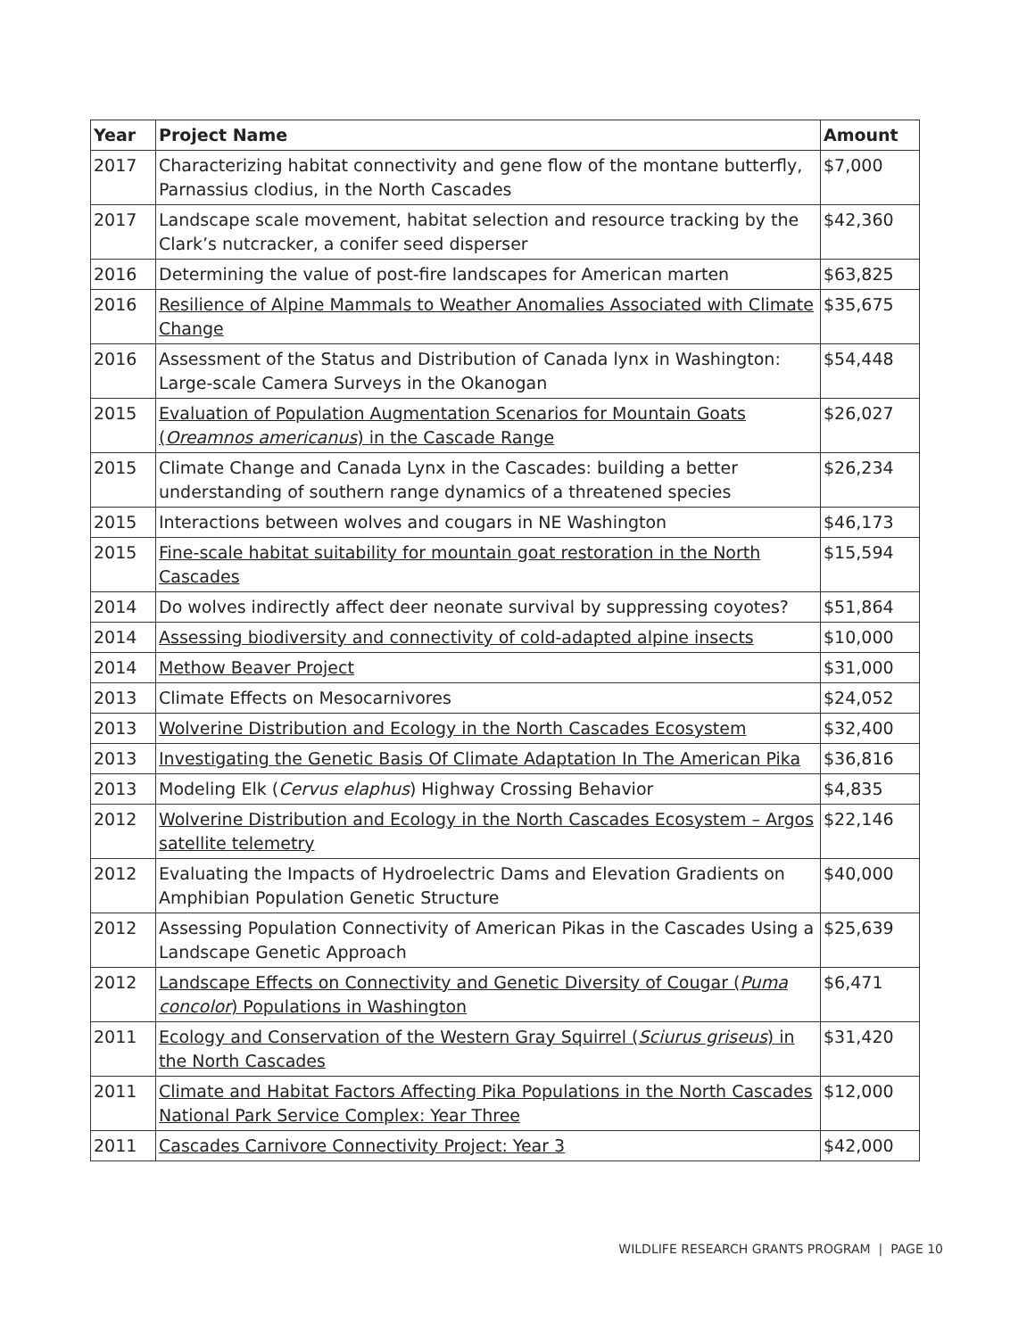| Year | Project Name | Amount |
| --- | --- | --- |
| 2017 | Characterizing habitat connectivity and gene flow of the montane butterfly, Parnassius clodius, in the North Cascades | $7,000 |
| 2017 | Landscape scale movement, habitat selection and resource tracking by the Clark’s nutcracker, a conifer seed disperser | $42,360 |
| 2016 | Determining the value of post-fire landscapes for American marten | $63,825 |
| 2016 | Resilience of Alpine Mammals to Weather Anomalies Associated with Climate Change | $35,675 |
| 2016 | Assessment of the Status and Distribution of Canada lynx in Washington: Large-scale Camera Surveys in the Okanogan | $54,448 |
| 2015 | Evaluation of Population Augmentation Scenarios for Mountain Goats ( Oreamnos americanus ) in the Cascade Range | $26,027 |
| 2015 | Climate Change and Canada Lynx in the Cascades: building a better understanding of southern range dynamics of a threatened species | $26,234 |
| 2015 | Interactions between wolves and cougars in NE Washington | $46,173 |
| 2015 | Fine-scale habitat suitability for mountain goat restoration in the North Cascades | $15,594 |
| 2014 | Do wolves indirectly affect deer neonate survival by suppressing coyotes? | $51,864 |
| 2014 | Assessing biodiversity and connectivity of cold-adapted alpine insects | $10,000 |
| 2014 | Methow Beaver Project | $31,000 |
| 2013 | Climate Effects on Mesocarnivores | $24,052 |
| 2013 | Wolverine Distribution and Ecology in the North Cascades Ecosystem | $32,400 |
| 2013 | Investigating the Genetic Basis Of Climate Adaptation In The American Pika | $36,816 |
| 2013 | Modeling Elk ( Cervus elaphus ) Highway Crossing Behavior | $4,835 |
| 2012 | Wolverine Distribution and Ecology in the North Cascades Ecosystem – Argos satellite telemetry | $22,146 |
| 2012 | Evaluating the Impacts of Hydroelectric Dams and Elevation Gradients on Amphibian Population Genetic Structure | $40,000 |
| 2012 | Assessing Population Connectivity of American Pikas in the Cascades Using a Landscape Genetic Approach | $25,639 |
| 2012 | Landscape Effects on Connectivity and Genetic Diversity of Cougar ( Puma concolor ) Populations in Washington | $6,471 |
| 2011 | Ecology and Conservation of the Western Gray Squirrel ( Sciurus griseus ) in the North Cascades | $31,420 |
| 2011 | Climate and Habitat Factors Affecting Pika Populations in the North Cascades National Park Service Complex: Year Three | $12,000 |
| 2011 | Cascades Carnivore Connectivity Project: Year 3 | $42,000 |
WILDLIFE RESEARCH GRANTS PROGRAM | PAGE 10